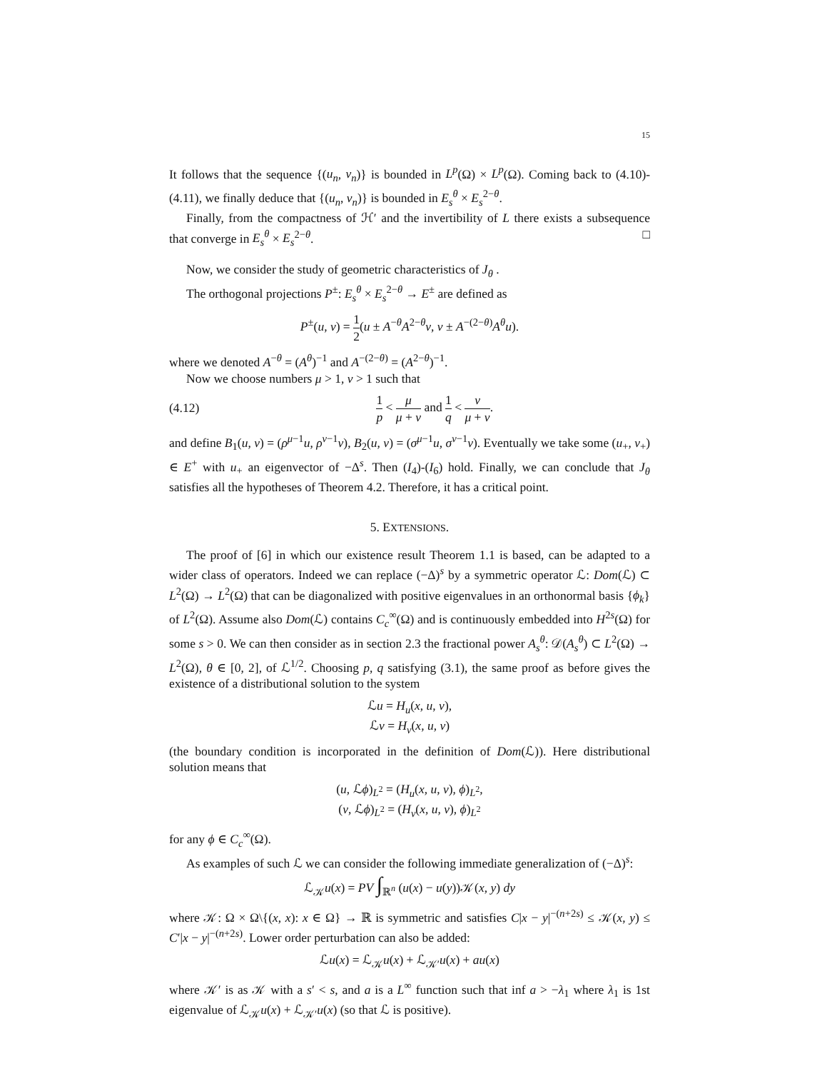15
It follows that the sequence {(u<sub>n</sub>, v<sub>n</sub>)} is bounded in L<sup>p</sup>(Ω) × L<sup>p</sup>(Ω). Coming back to (4.10)-(4.11), we finally deduce that {(u<sub>n</sub>, v<sub>n</sub>)} is bounded in E<sub>s</sub><sup>θ</sup> × E<sub>s</sub><sup>2−θ</sup>.
Finally, from the compactness of ℋ′ and the invertibility of L there exists a subsequence that converge in E<sub>s</sub><sup>θ</sup> × E<sub>s</sub><sup>2−θ</sup>. □
Now, we consider the study of geometric characteristics of J<sub>θ</sub> .
The orthogonal projections P<sup>±</sup>: E<sub>s</sub><sup>θ</sup> × E<sub>s</sub><sup>2−θ</sup> → E<sup>±</sup> are defined as
P<sup>±</sup>(u, v) = 1 2(u ± A<sup>−θ</sup>A<sup>2−θ</sup>v, v ± A<sup>−(2−θ)</sup>A<sup>θ</sup>u).
where we denoted A<sup>−θ</sup> = (A<sup>θ</sup>)<sup>−1</sup> and A<sup>−(2−θ)</sup> = (A<sup>2−θ</sup>)<sup>−1</sup>.
Now we choose numbers μ > 1, ν > 1 such that
(4.12) 1 p < μ μ + ν and 1 q < ν μ + ν.
and define B<sub>1</sub>(u, v) = (ρ<sup>μ−1</sup>u, ρ<sup>ν−1</sup>v), B<sub>2</sub>(u, v) = (σ<sup>μ−1</sup>u, σ<sup>ν−1</sup>v). Eventually we take some (u<sub>+</sub>, v<sub>+</sub>) ∈ E<sup>+</sup> with u<sub>+</sub> an eigenvector of −Δ<sup>s</sup>. Then (I<sub>4</sub>)-(I<sub>6</sub>) hold. Finally, we can conclude that J<sub>θ</sub> satisfies all the hypotheses of Theorem 4.2. Therefore, it has a critical point.
5. EXTENSIONS.
The proof of [6] in which our existence result Theorem 1.1 is based, can be adapted to a wider class of operators. Indeed we can replace (−Δ)<sup>s</sup> by a symmetric operator ℒ: Dom(ℒ) ⊂ L<sup>2</sup>(Ω) → L<sup>2</sup>(Ω) that can be diagonalized with positive eigenvalues in an orthonormal basis {ϕ<sub>k</sub>} of L<sup>2</sup>(Ω). Assume also Dom(ℒ) contains C<sub>c</sub><sup>∞</sup>(Ω) and is continuously embedded into H<sup>2s</sup>(Ω) for some s > 0. We can then consider as in section 2.3 the fractional power A<sub>s</sub><sup>θ</sup>: 𝒟(A<sub>s</sub><sup>θ</sup>) ⊂ L<sup>2</sup>(Ω) → L<sup>2</sup>(Ω), θ ∈ [0, 2], of ℒ<sup>1/2</sup>. Choosing p, q satisfying (3.1), the same proof as before gives the existence of a distributional solution to the system
ℒu = H<sub>u</sub>(x, u, v),
ℒv = H<sub>v</sub>(x, u, v)
(the boundary condition is incorporated in the definition of Dom(ℒ)). Here distributional solution means that
(u, ℒϕ)<sub>L<sup>2</sup></sub> = (H<sub>u</sub>(x, u, v), ϕ)<sub>L<sup>2</sup></sub>,
(v, ℒϕ)<sub>L<sup>2</sup></sub> = (H<sub>v</sub>(x, u, v), ϕ)<sub>L<sup>2</sup></sub>
for any ϕ ∈ C<sub>c</sub><sup>∞</sup>(Ω).
As examples of such ℒ we can consider the following immediate generalization of (−Δ)<sup>s</sup>:
ℒ<sub>𝒦</sub>u(x) = PV ∫<sub>ℝ<sup>n</sup></sub> (u(x) − u(y))𝒦(x, y) dy
where 𝒦: Ω × Ω\{(x, x): x ∈ Ω} → ℝ is symmetric and satisfies C|x − y|<sup>−(n+2s)</sup> ≤ 𝒦(x, y) ≤ C′|x − y|<sup>−(n+2s)</sup>. Lower order perturbation can also be added:
ℒu(x) = ℒ<sub>𝒦</sub>u(x) + ℒ<sub>𝒦′</sub>u(x) + au(x)
where 𝒦′ is as 𝒦 with a s′ < s, and a is a L<sup>∞</sup> function such that inf a > −λ<sub>1</sub> where λ<sub>1</sub> is 1st eigenvalue of ℒ<sub>𝒦</sub>u(x) + ℒ<sub>𝒦′</sub>u(x) (so that ℒ is positive).